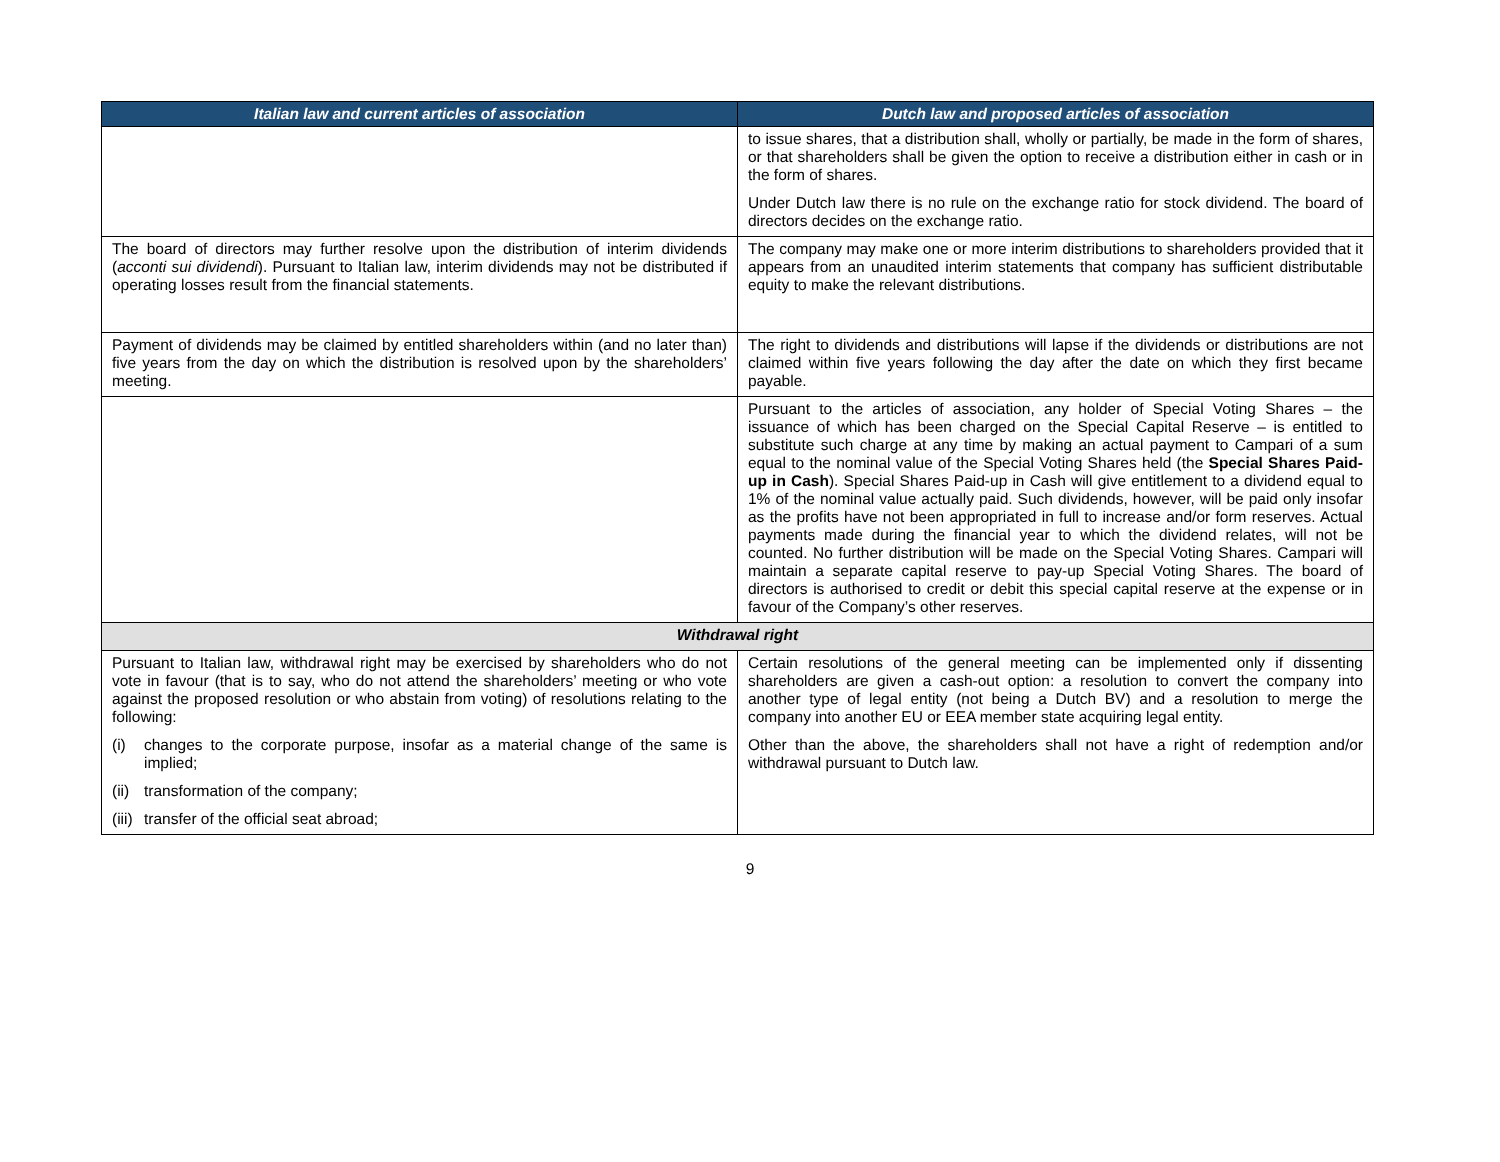| Italian law and current articles of association | Dutch law and proposed articles of association |
| --- | --- |
| | to issue shares, that a distribution shall, wholly or partially, be made in the form of shares, or that shareholders shall be given the option to receive a distribution either in cash or in the form of shares. Under Dutch law there is no rule on the exchange ratio for stock dividend. The board of directors decides on the exchange ratio. |
| The board of directors may further resolve upon the distribution of interim dividends ( acconti sui dividendi ). Pursuant to Italian law, interim dividends may not be distributed if operating losses result from the financial statements. | The company may make one or more interim distributions to shareholders provided that it appears from an unaudited interim statements that company has sufficient distributable equity to make the relevant distributions. |
| Payment of dividends may be claimed by entitled shareholders within (and no later than) five years from the day on which the distribution is resolved upon by the shareholders’ meeting. | The right to dividends and distributions will lapse if the dividends or distributions are not claimed within five years following the day after the date on which they first became payable. |
| | Pursuant to the articles of association, any holder of Special Voting Shares – the issuance of which has been charged on the Special Capital Reserve – is entitled to substitute such charge at any time by making an actual payment to Campari of a sum equal to the nominal value of the Special Voting Shares held (the Special Shares Paid-up in Cash ). Special Shares Paid-up in Cash will give entitlement to a dividend equal to 1% of the nominal value actually paid. Such dividends, however, will be paid only insofar as the profits have not been appropriated in full to increase and/or form reserves. Actual payments made during the financial year to which the dividend relates, will not be counted. No further distribution will be made on the Special Voting Shares. Campari will maintain a separate capital reserve to pay-up Special Voting Shares. The board of directors is authorised to credit or debit this special capital reserve at the expense or in favour of the Company’s other reserves. |
| Withdrawal right | |
| Pursuant to Italian law, withdrawal right may be exercised by shareholders who do not vote in favour (that is to say, who do not attend the shareholders’ meeting or who vote against the proposed resolution or who abstain from voting) of resolutions relating to the following: (i) changes to the corporate purpose, insofar as a material change of the same is implied; (ii) transformation of the company; (iii) transfer of the official seat abroad; | Certain resolutions of the general meeting can be implemented only if dissenting shareholders are given a cash-out option: a resolution to convert the company into another type of legal entity (not being a Dutch BV) and a resolution to merge the company into another EU or EEA member state acquiring legal entity. Other than the above, the shareholders shall not have a right of redemption and/or withdrawal pursuant to Dutch law. |
9